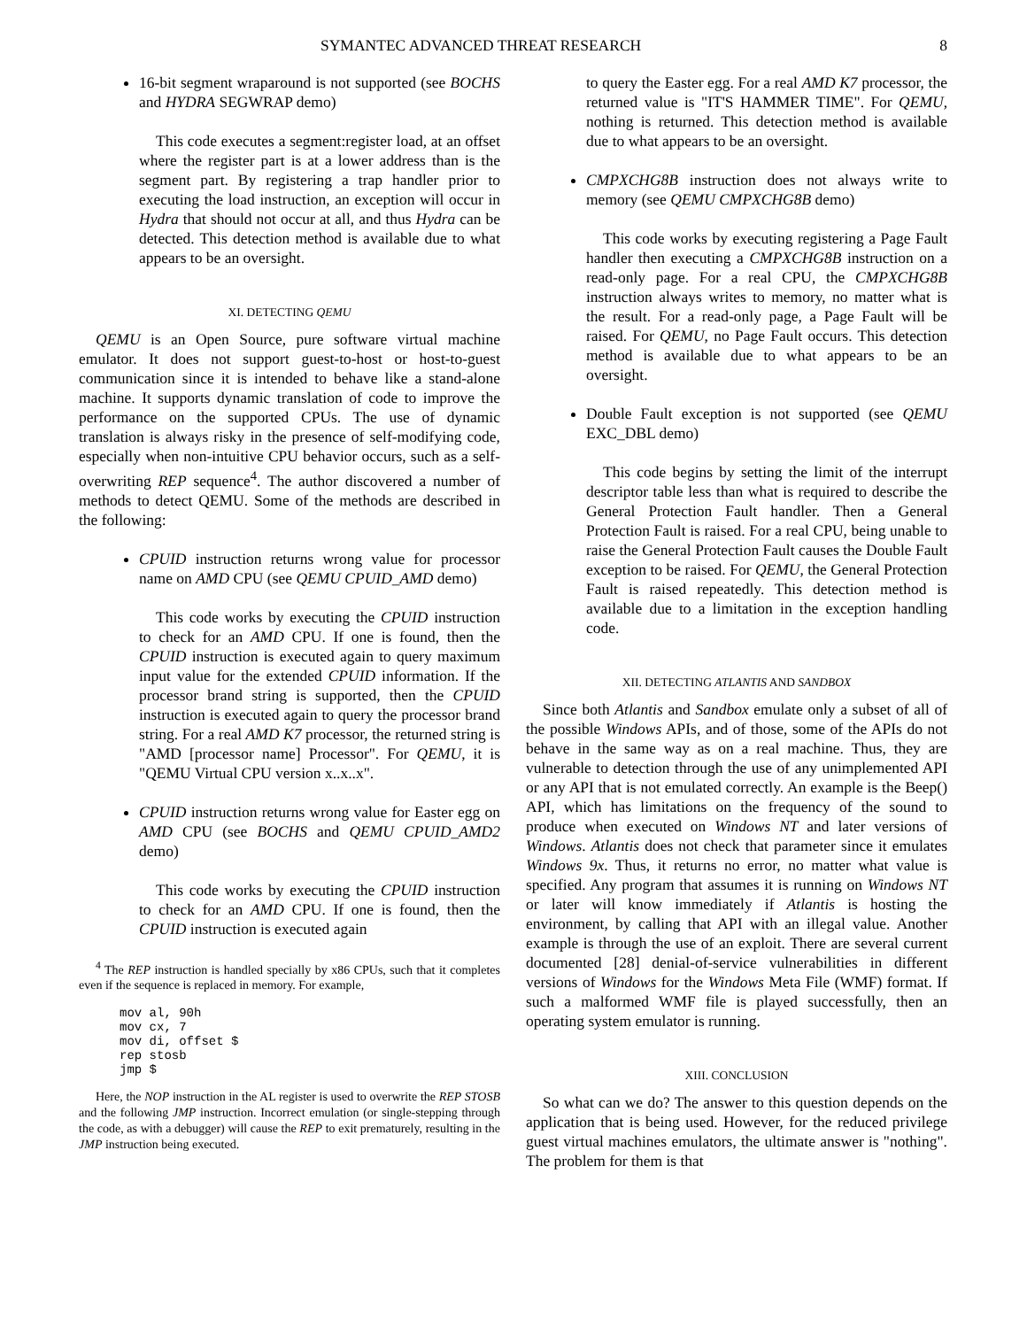SYMANTEC ADVANCED THREAT RESEARCH 8
16-bit segment wraparound is not supported (see BOCHS and HYDRA SEGWRAP demo)
This code executes a segment:register load, at an offset where the register part is at a lower address than is the segment part. By registering a trap handler prior to executing the load instruction, an exception will occur in Hydra that should not occur at all, and thus Hydra can be detected. This detection method is available due to what appears to be an oversight.
XI. DETECTING QEMU
QEMU is an Open Source, pure software virtual machine emulator. It does not support guest-to-host or host-to-guest communication since it is intended to behave like a stand-alone machine. It supports dynamic translation of code to improve the performance on the supported CPUs. The use of dynamic translation is always risky in the presence of self-modifying code, especially when non-intuitive CPU behavior occurs, such as a self-overwriting REP sequence<sup>4</sup>. The author discovered a number of methods to detect QEMU. Some of the methods are described in the following:
CPUID instruction returns wrong value for processor name on AMD CPU (see QEMU CPUID_AMD demo)
This code works by executing the CPUID instruction to check for an AMD CPU. If one is found, then the CPUID instruction is executed again to query maximum input value for the extended CPUID information. If the processor brand string is supported, then the CPUID instruction is executed again to query the processor brand string. For a real AMD K7 processor, the returned string is "AMD [processor name] Processor". For QEMU, it is "QEMU Virtual CPU version x..x..x".
CPUID instruction returns wrong value for Easter egg on AMD CPU (see BOCHS and QEMU CPUID_AMD2 demo)
This code works by executing the CPUID instruction to check for an AMD CPU. If one is found, then the CPUID instruction is executed again
<sup>4</sup> The REP instruction is handled specially by x86 CPUs, such that it completes even if the sequence is replaced in memory. For example,
mov al, 90h
mov cx, 7
mov di, offset $
rep stosb
jmp $
Here, the NOP instruction in the AL register is used to overwrite the REP STOSB and the following JMP instruction. Incorrect emulation (or single-stepping through the code, as with a debugger) will cause the REP to exit prematurely, resulting in the JMP instruction being executed.
to query the Easter egg. For a real AMD K7 processor, the returned value is "IT'S HAMMER TIME". For QEMU, nothing is returned. This detection method is available due to what appears to be an oversight.
CMPXCHG8B instruction does not always write to memory (see QEMU CMPXCHG8B demo)
This code works by executing registering a Page Fault handler then executing a CMPXCHG8B instruction on a read-only page. For a real CPU, the CMPXCHG8B instruction always writes to memory, no matter what is the result. For a read-only page, a Page Fault will be raised. For QEMU, no Page Fault occurs. This detection method is available due to what appears to be an oversight.
Double Fault exception is not supported (see QEMU EXC_DBL demo)
This code begins by setting the limit of the interrupt descriptor table less than what is required to describe the General Protection Fault handler. Then a General Protection Fault is raised. For a real CPU, being unable to raise the General Protection Fault causes the Double Fault exception to be raised. For QEMU, the General Protection Fault is raised repeatedly. This detection method is available due to a limitation in the exception handling code.
XII. DETECTING ATLANTIS AND SANDBOX
Since both Atlantis and Sandbox emulate only a subset of all of the possible Windows APIs, and of those, some of the APIs do not behave in the same way as on a real machine. Thus, they are vulnerable to detection through the use of any unimplemented API or any API that is not emulated correctly. An example is the Beep() API, which has limitations on the frequency of the sound to produce when executed on Windows NT and later versions of Windows. Atlantis does not check that parameter since it emulates Windows 9x. Thus, it returns no error, no matter what value is specified. Any program that assumes it is running on Windows NT or later will know immediately if Atlantis is hosting the environment, by calling that API with an illegal value. Another example is through the use of an exploit. There are several current documented [28] denial-of-service vulnerabilities in different versions of Windows for the Windows Meta File (WMF) format. If such a malformed WMF file is played successfully, then an operating system emulator is running.
XIII. CONCLUSION
So what can we do? The answer to this question depends on the application that is being used. However, for the reduced privilege guest virtual machines emulators, the ultimate answer is "nothing". The problem for them is that